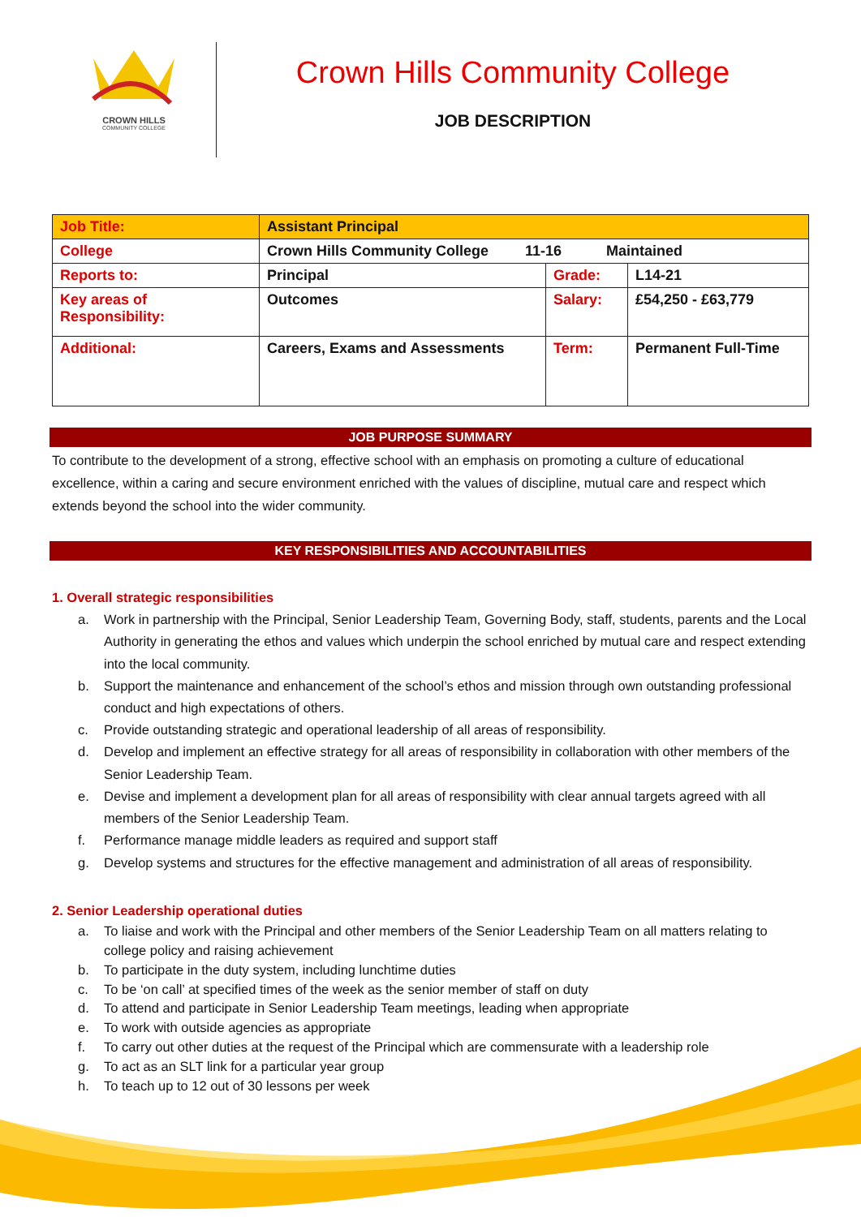CROWN HILLS
COMMUNITY COLLEGE
Crown Hills Community College
JOB DESCRIPTION
| Job Title: | Assistant Principal | | |
| College | Crown Hills Community College 11-16 Maintained | | |
| Reports to: | Principal | Grade: | L14-21 |
| Key areas of Responsibility: | Outcomes | Salary: | £54,250 - £63,779 |
| Additional: | Careers, Exams and Assessments | Term: | Permanent Full-Time |
JOB PURPOSE SUMMARY
To contribute to the development of a strong, effective school with an emphasis on promoting a culture of educational excellence, within a caring and secure environment enriched with the values of discipline, mutual care and respect which extends beyond the school into the wider community.
KEY RESPONSIBILITIES AND ACCOUNTABILITIES
1. Overall strategic responsibilities
a. Work in partnership with the Principal, Senior Leadership Team, Governing Body, staff, students, parents and the Local Authority in generating the ethos and values which underpin the school enriched by mutual care and respect extending into the local community.
b. Support the maintenance and enhancement of the school’s ethos and mission through own outstanding professional conduct and high expectations of others.
c. Provide outstanding strategic and operational leadership of all areas of responsibility.
d. Develop and implement an effective strategy for all areas of responsibility in collaboration with other members of the Senior Leadership Team.
e. Devise and implement a development plan for all areas of responsibility with clear annual targets agreed with all members of the Senior Leadership Team.
f. Performance manage middle leaders as required and support staff
g. Develop systems and structures for the effective management and administration of all areas of responsibility.
2. Senior Leadership operational duties
a. To liaise and work with the Principal and other members of the Senior Leadership Team on all matters relating to college policy and raising achievement
b. To participate in the duty system, including lunchtime duties
c. To be ‘on call’ at specified times of the week as the senior member of staff on duty
d. To attend and participate in Senior Leadership Team meetings, leading when appropriate
e. To work with outside agencies as appropriate
f. To carry out other duties at the request of the Principal which are commensurate with a leadership role
g. To act as an SLT link for a particular year group
h. To teach up to 12 out of 30 lessons per week